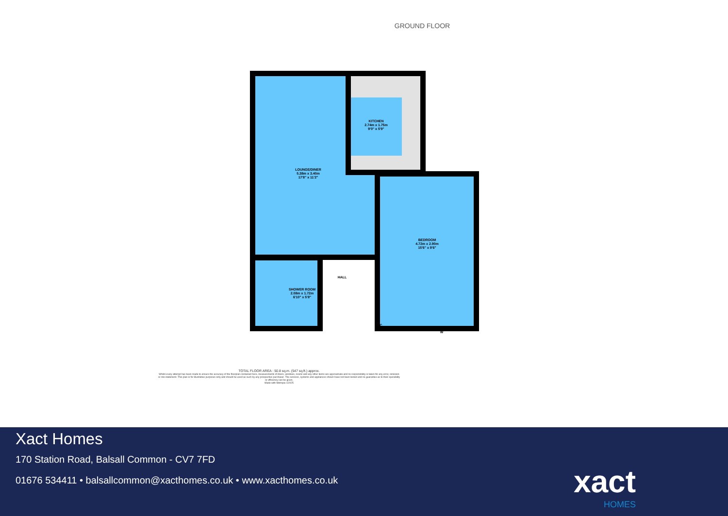GROUND FLOOR
LOUNGE/DINER
5.38m x 3.40m
17'8" x 11'2"
KITCHEN
2.74m x 1.75m
9'0" x 5'9"
BEDROOM
4.72m x 2.90m
15'6" x 9'6"
HALL
SHOWER ROOM
2.08m x 1.72m
6'10" x 5'8"
C
W
TOTAL FLOOR AREA : 50.8 sq.m. (547 sq.ft.) approx.
Whilst every attempt has been made to ensure the accuracy of the floorplan contained here, measurements of doors, windows, rooms and any other items are approximate and no responsibility is taken for any error, omission or mis-statement. This plan is for illustrative purposes only and should be used as such by any prospective purchaser. The services, systems and appliances shown have not been tested and no guarantee as to their operability or efficiency can be given.
Made with Metropix ©2025
Xact Homes
170 Station Road, Balsall Common - CV7 7FD
01676 534411 • balsallcommon@xacthomes.co.uk • www.xacthomes.co.uk
xact
HOMES